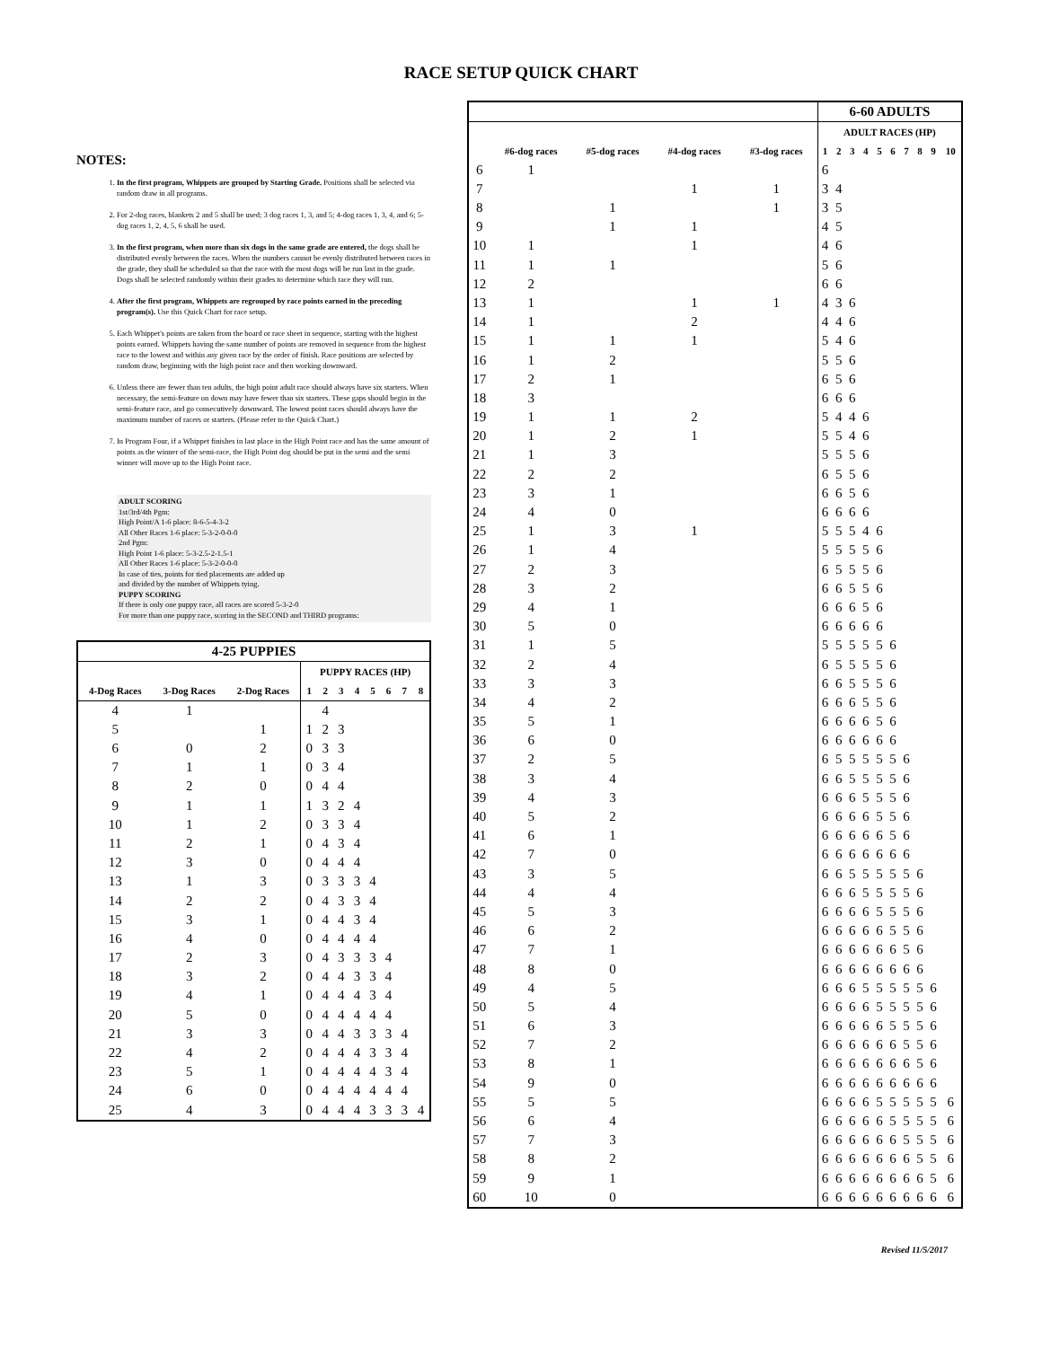RACE SETUP QUICK CHART
NOTES:
1. In the first program, Whippets are grouped by Starting Grade. Positions shall be selected via random draw in all programs.
2. For 2-dog races, blankets 2 and 5 shall be used; 3 dog races 1, 3, and 5; 4-dog races 1, 3, 4, and 6; 5-dog races 1, 2, 4, 5, 6 shall be used.
3. In the first program, when more than six dogs in the same grade are entered, the dogs shall be distributed evenly between the races. When the numbers cannot be evenly distributed between races in the grade, they shall be scheduled so that the race with the most dogs will be run last in the grade. Dogs shall be selected randomly within their grades to determine which race they will run.
4. After the first program, Whippets are regrouped by race points earned in the preceding program(s). Use this Quick Chart for race setup.
5. Each Whippet's points are taken from the board or race sheet in sequence, starting with the highest points earned. Whippets having the same number of points are removed in sequence from the highest race to the lowest and within any given race by the order of finish. Race positions are selected by random draw, beginning with the high point race and then working downward.
6. Unless there are fewer than ten adults, the high point adult race should always have six starters. When necessary, the semi-feature on down may have fewer than six starters. These gaps should begin in the semi-feature race, and go consecutively downward. The lowest point races should always have the maximum number of racers or starters. (Please refer to the Quick Chart.)
7. In Program Four, if a Whippet finishes in last place in the High Point race and has the same amount of points as the winner of the semi-race, the High Point dog should be put in the semi and the semi winner will move up to the High Point race.
ADULT SCORING
1st/3rd/4th Pgm:
High Point/A 1-6 place: 8-6-5-4-3-2
All Other Races 1-6 place: 5-3-2-0-0-0
2nd Pgm:
High Point 1-6 place: 5-3-2.5-2-1.5-1
All Other Races 1-6 place: 5-3-2-0-0-0
In case of ties, points for tied placements are added up
and divided by the number of Whippets tying.
PUPPY SCORING
If there is only one puppy race, all races are scored 5-3-2-0
For more than one puppy race, scoring in the SECOND and THIRD programs:
| 4-25 PUPPIES | | | | | | | | | | |
| --- | --- | --- | --- | --- | --- | --- | --- | --- | --- | --- |
| | | | PUPPY RACES (HP) | | | | | | | |
| 4-Dog Races | 3-Dog Races | 2-Dog Races | 1 | 2 | 3 | 4 | 5 | 6 | 7 | 8 |
| 4 | 1 | | | 4 | | | | | | |
| 5 | | 1 | 1 | 2 | 3 | | | | | |
| 6 | 0 | 2 | 0 | 3 | 3 | | | | | |
| 7 | 1 | 1 | 0 | 3 | 4 | | | | | |
| 8 | 2 | 0 | 0 | 4 | 4 | | | | | |
| 9 | 1 | 1 | 1 | 3 | 2 | 4 | | | | |
| 10 | 1 | 2 | 0 | 3 | 3 | 4 | | | | |
| 11 | 2 | 1 | 0 | 4 | 3 | 4 | | | | |
| 12 | 3 | 0 | 0 | 4 | 4 | 4 | | | | |
| 13 | 1 | 3 | 0 | 3 | 3 | 3 | 4 | | | |
| 14 | 2 | 2 | 0 | 4 | 3 | 3 | 4 | | | |
| 15 | 3 | 1 | 0 | 4 | 4 | 3 | 4 | | | |
| 16 | 4 | 0 | 0 | 4 | 4 | 4 | 4 | | | |
| 17 | 2 | 3 | 0 | 4 | 3 | 3 | 3 | 4 | | |
| 18 | 3 | 2 | 0 | 4 | 4 | 3 | 3 | 4 | | |
| 19 | 4 | 1 | 0 | 4 | 4 | 4 | 3 | 4 | | |
| 20 | 5 | 0 | 0 | 4 | 4 | 4 | 4 | 4 | | |
| 21 | 3 | 3 | 0 | 4 | 4 | 3 | 3 | 3 | 4 | |
| 22 | 4 | 2 | 0 | 4 | 4 | 4 | 3 | 3 | 4 | |
| 23 | 5 | 1 | 0 | 4 | 4 | 4 | 4 | 3 | 4 | |
| 24 | 6 | 0 | 0 | 4 | 4 | 4 | 4 | 4 | 4 | |
| 25 | 4 | 3 | 0 | 4 | 4 | 4 | 3 | 3 | 3 | 4 |
| | | | | | 6-60 ADULTS | | | | | | | | | |
| --- | --- | --- | --- | --- | --- | --- | --- | --- | --- | --- | --- | --- | --- | --- |
| | | | | | ADULT RACES (HP) | | | | | | | | | |
| | #6-dog races | #5-dog races | #4-dog races | #3-dog races | 1 | 2 | 3 | 4 | 5 | 6 | 7 | 8 | 9 | 10 |
| 6 | 1 | | | | 6 | | | | | | | | | |
| 7 | | | 1 | 1 | 3 | 4 | | | | | | | | |
| 8 | | 1 | | 1 | 3 | 5 | | | | | | | | |
| 9 | | 1 | 1 | | 4 | 5 | | | | | | | | |
| 10 | 1 | | 1 | | 4 | 6 | | | | | | | | |
| 11 | 1 | 1 | | | 5 | 6 | | | | | | | | |
| 12 | 2 | | | | 6 | 6 | | | | | | | | |
| 13 | 1 | | 1 | 1 | 4 | 3 | 6 | | | | | | | |
| 14 | 1 | | 2 | | 4 | 4 | 6 | | | | | | | |
| 15 | 1 | 1 | 1 | | 5 | 4 | 6 | | | | | | | |
| 16 | 1 | 2 | | | 5 | 5 | 6 | | | | | | | |
| 17 | 2 | 1 | | | 6 | 5 | 6 | | | | | | | |
| 18 | 3 | | | | 6 | 6 | 6 | | | | | | | |
| 19 | 1 | 1 | 2 | | 5 | 4 | 4 | 6 | | | | | | |
| 20 | 1 | 2 | 1 | | 5 | 5 | 4 | 6 | | | | | | |
| 21 | 1 | 3 | | | 5 | 5 | 5 | 6 | | | | | | |
| 22 | 2 | 2 | | | 6 | 5 | 5 | 6 | | | | | | |
| 23 | 3 | 1 | | | 6 | 6 | 5 | 6 | | | | | | |
| 24 | 4 | 0 | | | 6 | 6 | 6 | 6 | | | | | | |
| 25 | 1 | 3 | 1 | | 5 | 5 | 5 | 4 | 6 | | | | | |
| 26 | 1 | 4 | | | 5 | 5 | 5 | 5 | 6 | | | | | |
| 27 | 2 | 3 | | | 6 | 5 | 5 | 5 | 6 | | | | | |
| 28 | 3 | 2 | | | 6 | 6 | 5 | 5 | 6 | | | | | |
| 29 | 4 | 1 | | | 6 | 6 | 6 | 5 | 6 | | | | | |
| 30 | 5 | 0 | | | 6 | 6 | 6 | 6 | 6 | | | | | |
| 31 | 1 | 5 | | | 5 | 5 | 5 | 5 | 5 | 6 | | | | |
| 32 | 2 | 4 | | | 6 | 5 | 5 | 5 | 5 | 6 | | | | |
| 33 | 3 | 3 | | | 6 | 6 | 5 | 5 | 5 | 6 | | | | |
| 34 | 4 | 2 | | | 6 | 6 | 6 | 5 | 5 | 6 | | | | |
| 35 | 5 | 1 | | | 6 | 6 | 6 | 6 | 5 | 6 | | | | |
| 36 | 6 | 0 | | | 6 | 6 | 6 | 6 | 6 | 6 | | | | |
| 37 | 2 | 5 | | | 6 | 5 | 5 | 5 | 5 | 5 | 6 | | | |
| 38 | 3 | 4 | | | 6 | 6 | 5 | 5 | 5 | 5 | 6 | | | |
| 39 | 4 | 3 | | | 6 | 6 | 6 | 5 | 5 | 5 | 6 | | | |
| 40 | 5 | 2 | | | 6 | 6 | 6 | 6 | 5 | 5 | 6 | | | |
| 41 | 6 | 1 | | | 6 | 6 | 6 | 6 | 6 | 5 | 6 | | | |
| 42 | 7 | 0 | | | 6 | 6 | 6 | 6 | 6 | 6 | 6 | | | |
| 43 | 3 | 5 | | | 6 | 6 | 5 | 5 | 5 | 5 | 5 | 6 | | |
| 44 | 4 | 4 | | | 6 | 6 | 6 | 5 | 5 | 5 | 5 | 6 | | |
| 45 | 5 | 3 | | | 6 | 6 | 6 | 6 | 5 | 5 | 5 | 6 | | |
| 46 | 6 | 2 | | | 6 | 6 | 6 | 6 | 6 | 5 | 5 | 6 | | |
| 47 | 7 | 1 | | | 6 | 6 | 6 | 6 | 6 | 6 | 5 | 6 | | |
| 48 | 8 | 0 | | | 6 | 6 | 6 | 6 | 6 | 6 | 6 | 6 | | |
| 49 | 4 | 5 | | | 6 | 6 | 6 | 5 | 5 | 5 | 5 | 5 | 6 | |
| 50 | 5 | 4 | | | 6 | 6 | 6 | 6 | 5 | 5 | 5 | 5 | 6 | |
| 51 | 6 | 3 | | | 6 | 6 | 6 | 6 | 6 | 5 | 5 | 5 | 6 | |
| 52 | 7 | 2 | | | 6 | 6 | 6 | 6 | 6 | 6 | 5 | 5 | 6 | |
| 53 | 8 | 1 | | | 6 | 6 | 6 | 6 | 6 | 6 | 6 | 5 | 6 | |
| 54 | 9 | 0 | | | 6 | 6 | 6 | 6 | 6 | 6 | 6 | 6 | 6 | |
| 55 | 5 | 5 | | | 6 | 6 | 6 | 6 | 5 | 5 | 5 | 5 | 5 | 6 |
| 56 | 6 | 4 | | | 6 | 6 | 6 | 6 | 6 | 5 | 5 | 5 | 5 | 6 |
| 57 | 7 | 3 | | | 6 | 6 | 6 | 6 | 6 | 6 | 5 | 5 | 5 | 6 |
| 58 | 8 | 2 | | | 6 | 6 | 6 | 6 | 6 | 6 | 6 | 5 | 5 | 6 |
| 59 | 9 | 1 | | | 6 | 6 | 6 | 6 | 6 | 6 | 6 | 6 | 5 | 6 |
| 60 | 10 | 0 | | | 6 | 6 | 6 | 6 | 6 | 6 | 6 | 6 | 6 | 6 |
Revised 11/5/2017